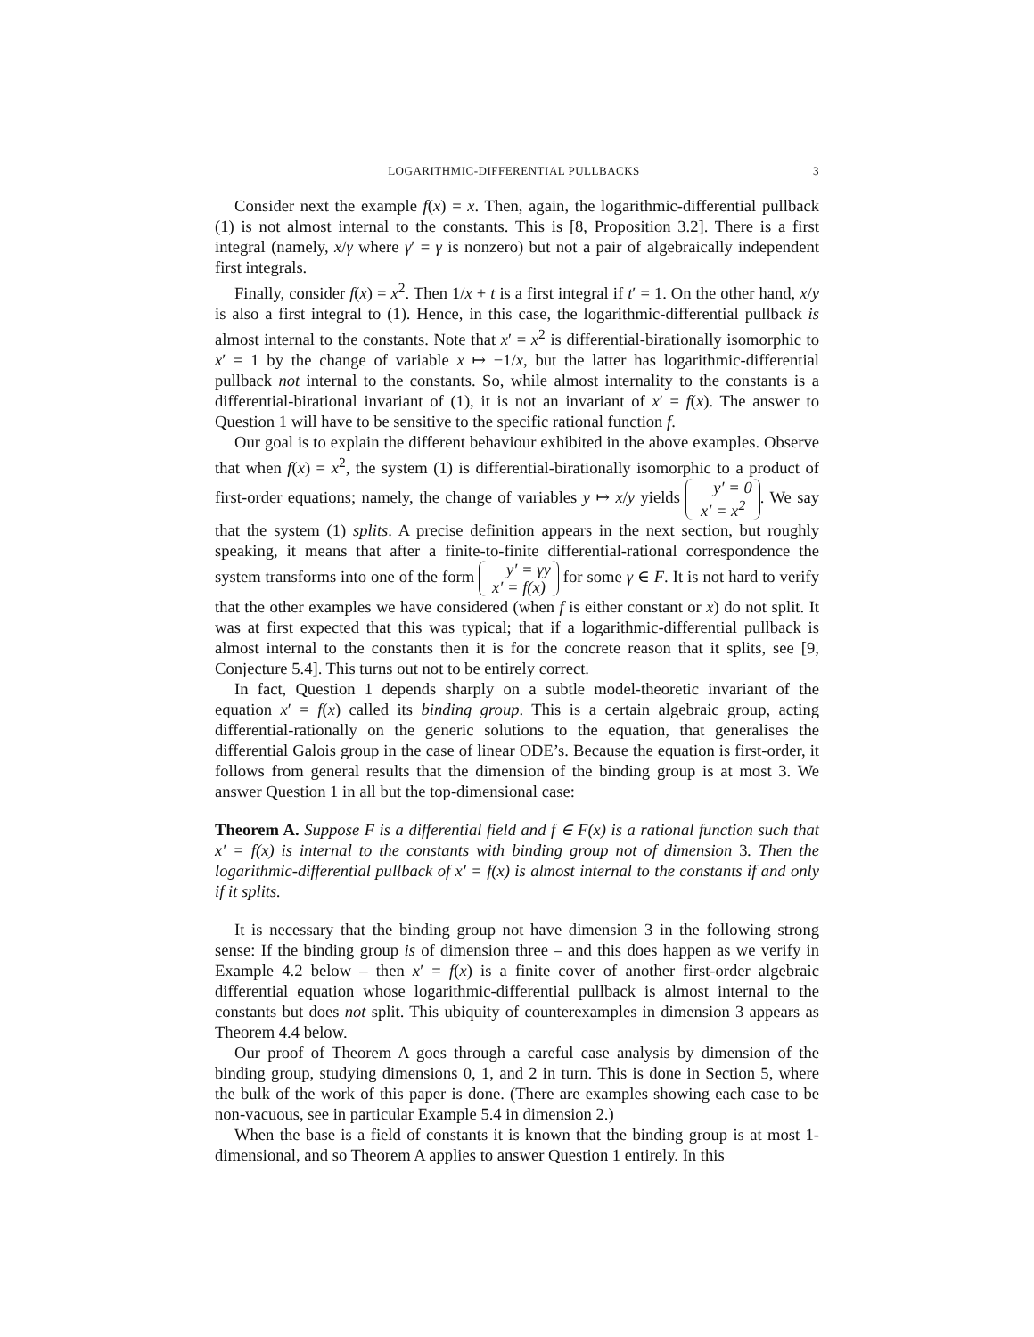LOGARITHMIC-DIFFERENTIAL PULLBACKS 3
Consider next the example f(x) = x. Then, again, the logarithmic-differential pullback (1) is not almost internal to the constants. This is [8, Proposition 3.2]. There is a first integral (namely, x/γ where γ′ = γ is nonzero) but not a pair of algebraically independent first integrals.
Finally, consider f(x) = x<sup>2</sup>. Then 1/x + t is a first integral if t′ = 1. On the other hand, x/y is also a first integral to (1). Hence, in this case, the logarithmic-differential pullback is almost internal to the constants. Note that x′ = x<sup>2</sup> is differential-birationally isomorphic to x′ = 1 by the change of variable x ↦ −1/x, but the latter has logarithmic-differential pullback not internal to the constants. So, while almost internality to the constants is a differential-birational invariant of (1), it is not an invariant of x′ = f(x). The answer to Question 1 will have to be sensitive to the specific rational function f.
Our goal is to explain the different behaviour exhibited in the above examples. Observe that when f(x) = x<sup>2</sup>, the system (1) is differential-birationally isomorphic to a product of first-order equations; namely, the change of variables y ↦ x/y yields y′ = 0
x′ = x<sup>2</sup>. We say that the system (1) splits. A precise definition appears in the next section, but roughly speaking, it means that after a finite-to-finite differential-rational correspondence the system transforms into one of the form y′ = γy
x′ = f(x) for some γ ∈ F. It is not hard to verify that the other examples we have considered (when f is either constant or x) do not split. It was at first expected that this was typical; that if a logarithmic-differential pullback is almost internal to the constants then it is for the concrete reason that it splits, see [9, Conjecture 5.4]. This turns out not to be entirely correct.
In fact, Question 1 depends sharply on a subtle model-theoretic invariant of the equation x′ = f(x) called its binding group. This is a certain algebraic group, acting differential-rationally on the generic solutions to the equation, that generalises the differential Galois group in the case of linear ODE’s. Because the equation is first-order, it follows from general results that the dimension of the binding group is at most 3. We answer Question 1 in all but the top-dimensional case:
Theorem A. Suppose F is a differential field and f ∈ F(x) is a rational function such that x′ = f(x) is internal to the constants with binding group not of dimension 3. Then the logarithmic-differential pullback of x′ = f(x) is almost internal to the constants if and only if it splits.
It is necessary that the binding group not have dimension 3 in the following strong sense: If the binding group is of dimension three – and this does happen as we verify in Example 4.2 below – then x′ = f(x) is a finite cover of another first-order algebraic differential equation whose logarithmic-differential pullback is almost internal to the constants but does not split. This ubiquity of counterexamples in dimension 3 appears as Theorem 4.4 below.
Our proof of Theorem A goes through a careful case analysis by dimension of the binding group, studying dimensions 0, 1, and 2 in turn. This is done in Section 5, where the bulk of the work of this paper is done. (There are examples showing each case to be non-vacuous, see in particular Example 5.4 in dimension 2.)
When the base is a field of constants it is known that the binding group is at most 1-dimensional, and so Theorem A applies to answer Question 1 entirely. In this